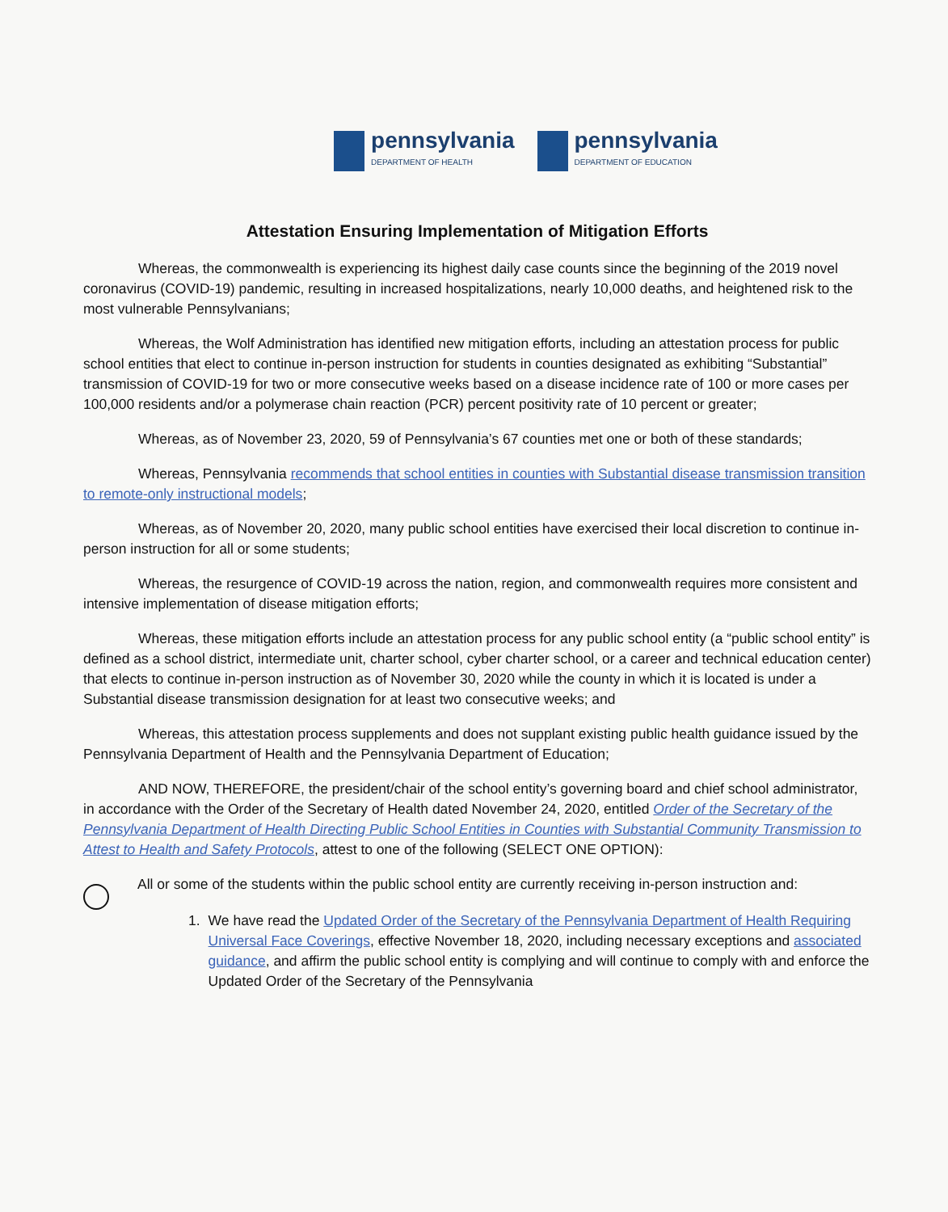pennsylvania
DEPARTMENT OF HEALTH
pennsylvania
DEPARTMENT OF EDUCATION
Attestation Ensuring Implementation of Mitigation Efforts
Whereas, the commonwealth is experiencing its highest daily case counts since the beginning of the 2019 novel coronavirus (COVID-19) pandemic, resulting in increased hospitalizations, nearly 10,000 deaths, and heightened risk to the most vulnerable Pennsylvanians;
Whereas, the Wolf Administration has identified new mitigation efforts, including an attestation process for public school entities that elect to continue in-person instruction for students in counties designated as exhibiting “Substantial” transmission of COVID-19 for two or more consecutive weeks based on a disease incidence rate of 100 or more cases per 100,000 residents and/or a polymerase chain reaction (PCR) percent positivity rate of 10 percent or greater;
Whereas, as of November 23, 2020, 59 of Pennsylvania’s 67 counties met one or both of these standards;
Whereas, Pennsylvania recommends that school entities in counties with Substantial disease transmission transition to remote-only instructional models;
Whereas, as of November 20, 2020, many public school entities have exercised their local discretion to continue in-person instruction for all or some students;
Whereas, the resurgence of COVID-19 across the nation, region, and commonwealth requires more consistent and intensive implementation of disease mitigation efforts;
Whereas, these mitigation efforts include an attestation process for any public school entity (a “public school entity” is defined as a school district, intermediate unit, charter school, cyber charter school, or a career and technical education center) that elects to continue in-person instruction as of November 30, 2020 while the county in which it is located is under a Substantial disease transmission designation for at least two consecutive weeks; and
Whereas, this attestation process supplements and does not supplant existing public health guidance issued by the Pennsylvania Department of Health and the Pennsylvania Department of Education;
AND NOW, THEREFORE, the president/chair of the school entity’s governing board and chief school administrator, in accordance with the Order of the Secretary of Health dated November 24, 2020, entitled Order of the Secretary of the Pennsylvania Department of Health Directing Public School Entities in Counties with Substantial Community Transmission to Attest to Health and Safety Protocols, attest to one of the following (SELECT ONE OPTION):
All or some of the students within the public school entity are currently receiving in-person instruction and:
1. We have read the Updated Order of the Secretary of the Pennsylvania Department of Health Requiring Universal Face Coverings, effective November 18, 2020, including necessary exceptions and associated guidance, and affirm the public school entity is complying and will continue to comply with and enforce the Updated Order of the Secretary of the Pennsylvania